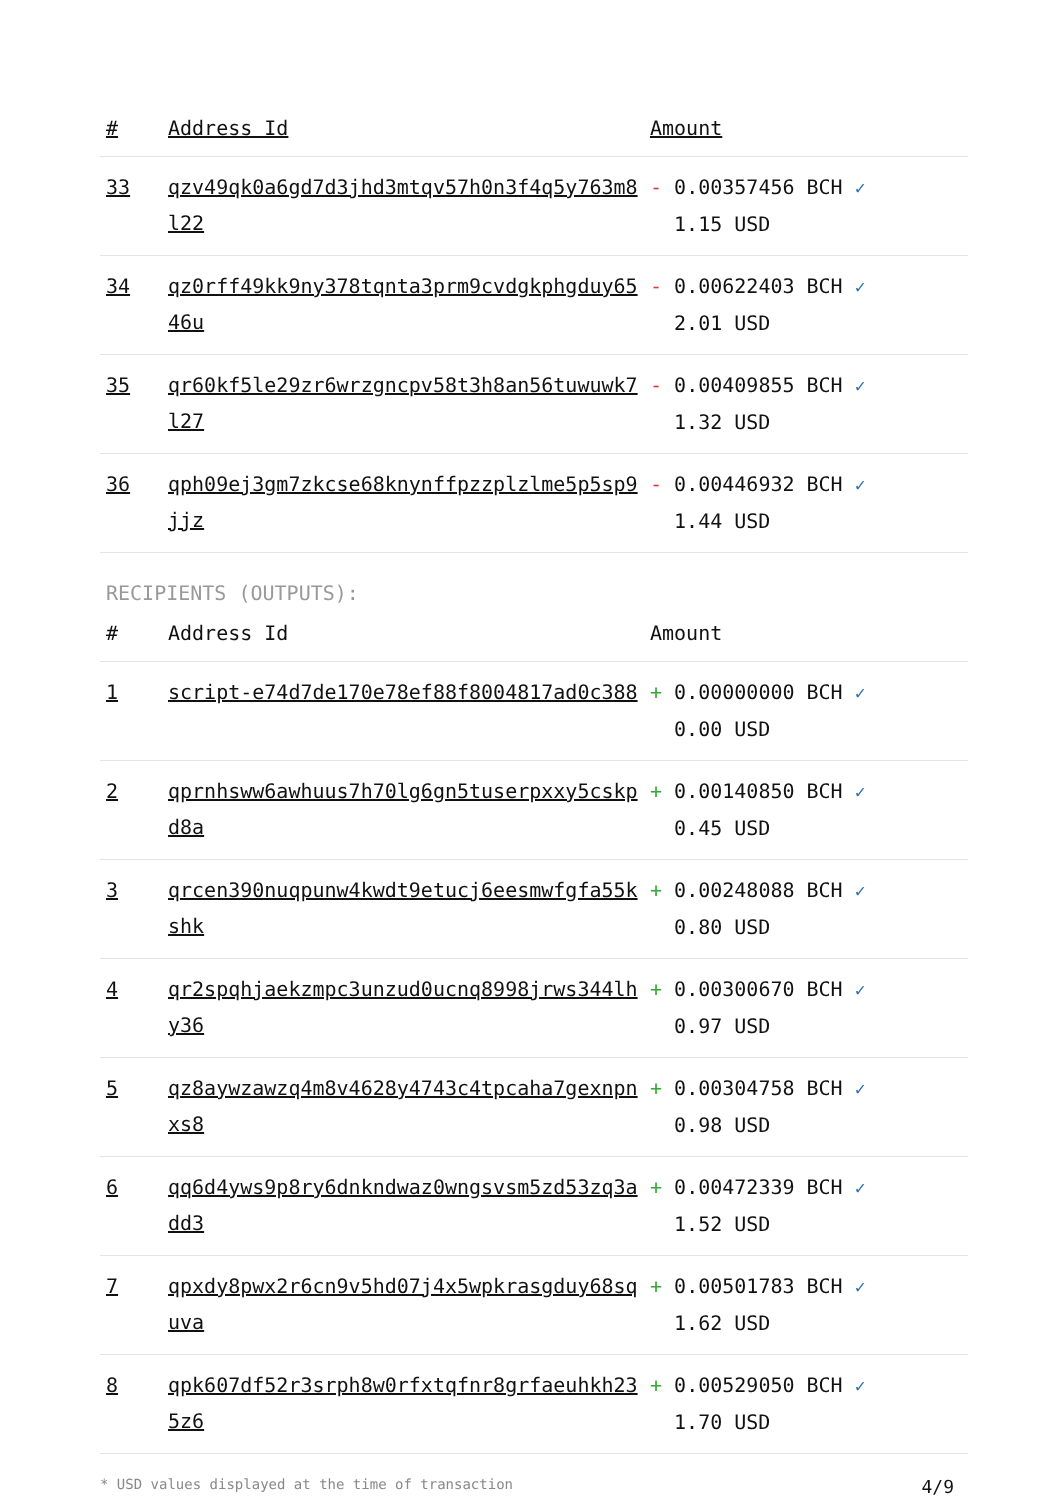| # | Address Id | Amount |
| --- | --- | --- |
| 33 | qzv49qk0a6gd7d3jhd3mtqv57h0n3f4q5y763m8l22 | - 0.00357456 BCH ✓ 1.15 USD |
| 34 | qz0rff49kk9ny378tqnta3prm9cvdgkphgduy6546u | - 0.00622403 BCH ✓ 2.01 USD |
| 35 | qr60kf5le29zr6wrzgncpv58t3h8an56tuwuwk7l27 | - 0.00409855 BCH ✓ 1.32 USD |
| 36 | qph09ej3gm7zkcse68knynffpzzplzlme5p5sp9jjz | - 0.00446932 BCH ✓ 1.44 USD |
RECIPIENTS (OUTPUTS):
| # | Address Id | Amount |
| --- | --- | --- |
| 1 | script-e74d7de170e78ef88f8004817ad0c388 | + 0.00000000 BCH ✓ 0.00 USD |
| 2 | qprnhsww6awhuus7h70lg6gn5tuserpxxy5cskpd8a | + 0.00140850 BCH ✓ 0.45 USD |
| 3 | qrcen390nuqpunw4kwdt9etucj6eesmwfgfa55kshk | + 0.00248088 BCH ✓ 0.80 USD |
| 4 | qr2spqhjaekzmpc3unzud0ucnq8998jrws344lhy36 | + 0.00300670 BCH ✓ 0.97 USD |
| 5 | qz8aywzawzq4m8v4628y4743c4tpcaha7gexnpnxs8 | + 0.00304758 BCH ✓ 0.98 USD |
| 6 | qq6d4yws9p8ry6dnkndwaz0wngsvsm5zd53zq3add3 | + 0.00472339 BCH ✓ 1.52 USD |
| 7 | qpxdy8pwx2r6cn9v5hd07j4x5wpkrasgduy68squva | + 0.00501783 BCH ✓ 1.62 USD |
| 8 | qpk607df52r3srph8w0rfxtqfnr8grfaeuhkh235z6 | + 0.00529050 BCH ✓ 1.70 USD |
* USD values displayed at the time of transaction 4/9